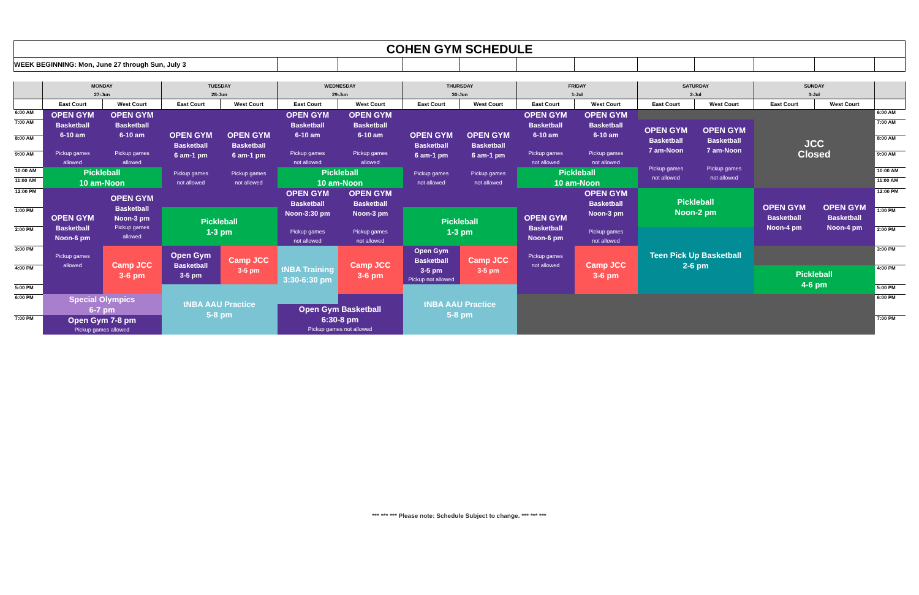| COHEN GYM SCHEDULE | | | | | | | | | | | | | | | |
| WEEK BEGINNING: Mon, June 27 through Sun, July 3 | | | | | | | | | | | | | | | |
| | MONDAY | | TUESDAY | | WEDNESDAY | | THURSDAY | | FRIDAY | | SATURDAY | | SUNDAY | | |
| | 27-Jun | | 28-Jun | | 29-Jun | | 30-Jun | | 1-Jul | | 2-Jul | | 3-Jul | | |
| | East Court | West Court | East Court | West Court | East Court | West Court | East Court | West Court | East Court | West Court | East Court | West Court | East Court | West Court | |
| 6:00 AM | OPEN GYM Basketball 6-10 am Pickup games allowed | OPEN GYM Basketball 6-10 am Pickup games allowed | OPEN GYM Basketball 6 am-1 pm Pickup games not allowed | OPEN GYM Basketball 6 am-1 pm Pickup games not allowed | OPEN GYM Basketball 6-10 am Pickup games not allowed | OPEN GYM Basketball 6-10 am Pickup games allowed | OPEN GYM Basketball 6 am-1 pm Pickup games not allowed | OPEN GYM Basketball 6 am-1 pm Pickup games not allowed | OPEN GYM Basketball 6-10 am Pickup games not allowed | OPEN GYM Basketball 6-10 am Pickup games not allowed | | | JCC Closed | | 6:00 AM |
| 7:00 AM | | | | | | | | | | | OPEN GYM Basketball 7 am-Noon Pickup games not allowed | OPEN GYM Basketball 7 am-Noon Pickup games not allowed | | | 7:00 AM |
| 8:00 AM | | | | | | | | | | | | | | | 8:00 AM |
| 9:00 AM | | | | | | | | | | | | | | | 9:00 AM |
| 10:00 AM | Pickleball 10 am-Noon | | | | Pickleball 10 am-Noon | | | | Pickleball 10 am-Noon | | | | | | 10:00 AM |
| 11:00 AM | | | | | | | | | | | | | | | 11:00 AM |
| 12:00 PM | OPEN GYM Basketball Noon-6 pm Pickup games allowed | OPEN GYM Basketball Noon-3 pm Pickup games allowed | | | OPEN GYM Basketball Noon-3:30 pm Pickup games not allowed | OPEN GYM Basketball Noon-3 pm Pickup games not allowed | | | OPEN GYM Basketball Noon-6 pm Pickup games not allowed | OPEN GYM Basketball Noon-3 pm Pickup games not allowed | Pickleball Noon-2 pm | | | | 12:00 PM |
| | | | | | | | | | | | | | OPEN GYM Basketball Noon-4 pm | OPEN GYM Basketball Noon-4 pm | |
| 1:00 PM | | | Pickleball 1-3 pm | | | | Pickleball 1-3 pm | | | | | | | | 1:00 PM |
| 2:00 PM | | | | | | | | | | | Teen Pick Up Basketball 2-6 pm | | | | 2:00 PM |
| 3:00 PM | | Camp JCC 3-6 pm | Open Gym Basketball 3-5 pm | Camp JCC 3-5 pm | | Camp JCC 3-6 pm | Open Gym Basketball 3-5 pm Pickup not allowed | Camp JCC 3-5 pm | | Camp JCC 3-6 pm | | | | | 3:00 PM |
| | | | | | tNBA Training 3:30-6:30 pm | | | | | | | | | | |
| 4:00 PM | | | | | | | | | | | | | Pickleball 4-6 pm | | 4:00 PM |
| 5:00 PM | | | tNBA AAU Practice 5-8 pm | | | | tNBA AAU Practice 5-8 pm | | | | | | | | 5:00 PM |
| 6:00 PM | Special Olympics 6-7 pm | | | | | | | | | | | | | | 6:00 PM |
| | | | | | Open Gym Basketball 6:30-8 pm Pickup games not allowed | | | | | | | | | | |
| 7:00 PM | Open Gym 7-8 pm Pickup games allowed | | | | | | | | | | | | | | 7:00 PM |
*** *** *** Please note: Schedule Subject to change. *** *** ***